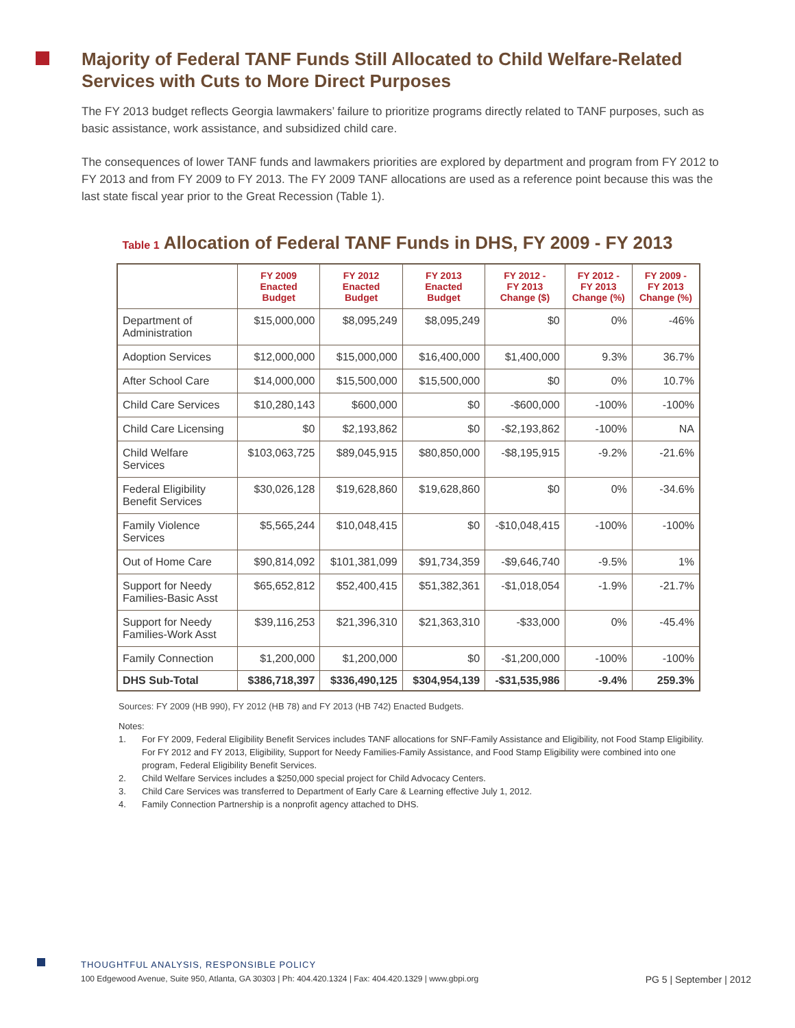Majority of Federal TANF Funds Still Allocated to Child Welfare-Related Services with Cuts to More Direct Purposes
The FY 2013 budget reflects Georgia lawmakers’ failure to prioritize programs directly related to TANF purposes, such as basic assistance, work assistance, and subsidized child care.
The consequences of lower TANF funds and lawmakers priorities are explored by department and program from FY 2012 to FY 2013 and from FY 2009 to FY 2013. The FY 2009 TANF allocations are used as a reference point because this was the last state fiscal year prior to the Great Recession (Table 1).
Table 1 Allocation of Federal TANF Funds in DHS, FY 2009 - FY 2013
| | FY 2009 Enacted Budget | FY 2012 Enacted Budget | FY 2013 Enacted Budget | FY 2012 - FY 2013 Change ($) | FY 2012 - FY 2013 Change (%) | FY 2009 - FY 2013 Change (%) |
| --- | --- | --- | --- | --- | --- | --- |
| Department of Administration | $15,000,000 | $8,095,249 | $8,095,249 | $0 | 0% | -46% |
| Adoption Services | $12,000,000 | $15,000,000 | $16,400,000 | $1,400,000 | 9.3% | 36.7% |
| After School Care | $14,000,000 | $15,500,000 | $15,500,000 | $0 | 0% | 10.7% |
| Child Care Services | $10,280,143 | $600,000 | $0 | -$600,000 | -100% | -100% |
| Child Care Licensing | $0 | $2,193,862 | $0 | -$2,193,862 | -100% | NA |
| Child Welfare Services | $103,063,725 | $89,045,915 | $80,850,000 | -$8,195,915 | -9.2% | -21.6% |
| Federal Eligibility Benefit Services | $30,026,128 | $19,628,860 | $19,628,860 | $0 | 0% | -34.6% |
| Family Violence Services | $5,565,244 | $10,048,415 | $0 | -$10,048,415 | -100% | -100% |
| Out of Home Care | $90,814,092 | $101,381,099 | $91,734,359 | -$9,646,740 | -9.5% | 1% |
| Support for Needy Families-Basic Asst | $65,652,812 | $52,400,415 | $51,382,361 | -$1,018,054 | -1.9% | -21.7% |
| Support for Needy Families-Work Asst | $39,116,253 | $21,396,310 | $21,363,310 | -$33,000 | 0% | -45.4% |
| Family Connection | $1,200,000 | $1,200,000 | $0 | -$1,200,000 | -100% | -100% |
| DHS Sub-Total | $386,718,397 | $336,490,125 | $304,954,139 | -$31,535,986 | -9.4% | 259.3% |
Sources: FY 2009 (HB 990), FY 2012 (HB 78) and FY 2013 (HB 742) Enacted Budgets.
Notes:
1. For FY 2009, Federal Eligibility Benefit Services includes TANF allocations for SNF-Family Assistance and Eligibility, not Food Stamp Eligibility. For FY 2012 and FY 2013, Eligibility, Support for Needy Families-Family Assistance, and Food Stamp Eligibility were combined into one program, Federal Eligibility Benefit Services.
2. Child Welfare Services includes a $250,000 special project for Child Advocacy Centers.
3. Child Care Services was transferred to Department of Early Care & Learning effective July 1, 2012.
4. Family Connection Partnership is a nonprofit agency attached to DHS.
THOUGHTFUL ANALYSIS, RESPONSIBLE POLICY
100 Edgewood Avenue, Suite 950, Atlanta, GA 30303 | Ph: 404.420.1324 | Fax: 404.420.1329 | www.gbpi.org PG 5 | September | 2012